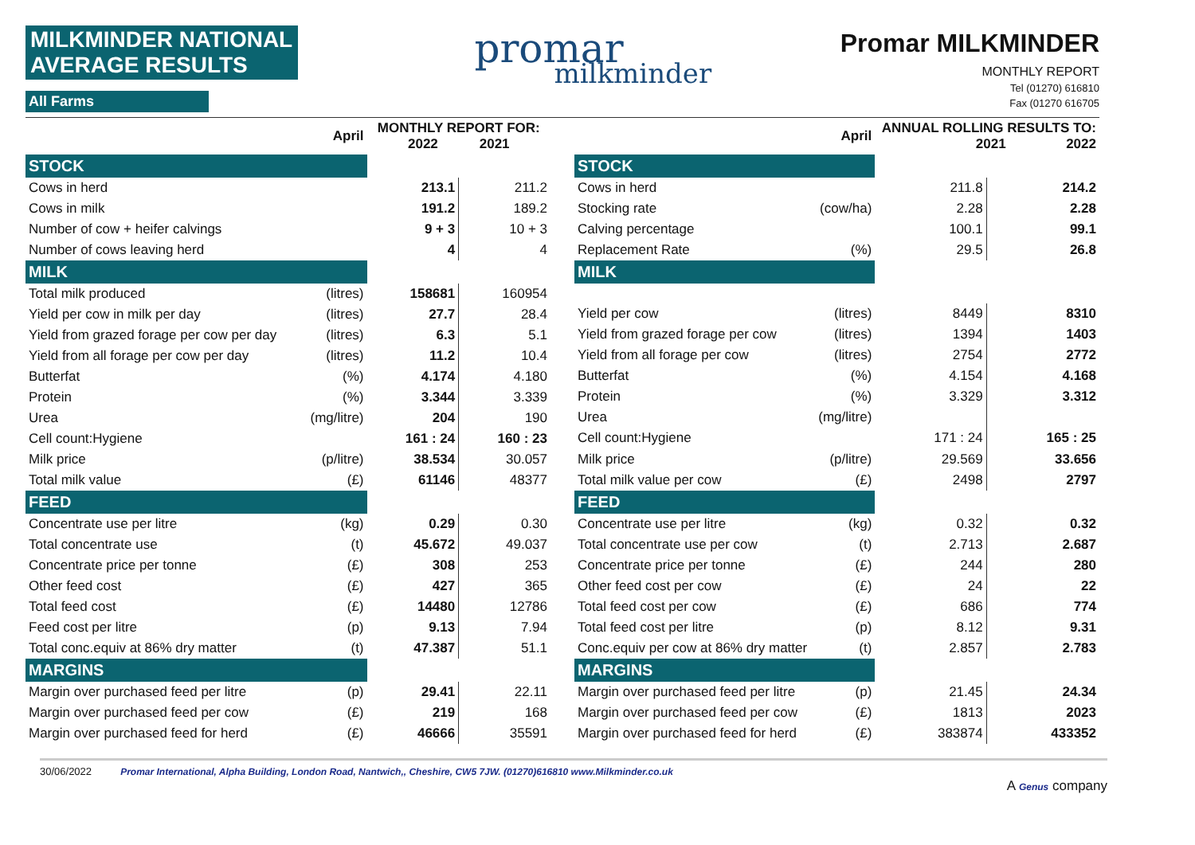MILKMINDER NATIONAL AVERAGE RESULTS
All Farms
promar
milkminder
Promar MILKMINDER
MONTHLY REPORT
Tel (01270) 616810
Fax (01270 616705
| April | | MONTHLY REPORT FOR: 2022 2021 | |
| --- | --- | --- | --- |
| STOCK | | | |
| Cows in herd | | 213.1 | 211.2 |
| Cows in milk | | 191.2 | 189.2 |
| Number of cow + heifer calvings | | 9 + 3 | 10 + 3 |
| Number of cows leaving herd | | 4 | 4 |
| MILK | | | |
| Total milk produced | (litres) | 158681 | 160954 |
| Yield per cow in milk per day | (litres) | 27.7 | 28.4 |
| Yield from grazed forage per cow per day | (litres) | 6.3 | 5.1 |
| Yield from all forage per cow per day | (litres) | 11.2 | 10.4 |
| Butterfat | (%) | 4.174 | 4.180 |
| Protein | (%) | 3.344 | 3.339 |
| Urea | (mg/litre) | 204 | 190 |
| Cell count:Hygiene | | 161 : 24 | 160 : 23 |
| Milk price | (p/litre) | 38.534 | 30.057 |
| Total milk value | (£) | 61146 | 48377 |
| FEED | | | |
| Concentrate use per litre | (kg) | 0.29 | 0.30 |
| Total concentrate use | (t) | 45.672 | 49.037 |
| Concentrate price per tonne | (£) | 308 | 253 |
| Other feed cost | (£) | 427 | 365 |
| Total feed cost | (£) | 14480 | 12786 |
| Feed cost per litre | (p) | 9.13 | 7.94 |
| Total conc.equiv at 86% dry matter | (t) | 47.387 | 51.1 |
| MARGINS | | | |
| Margin over purchased feed per litre | (p) | 29.41 | 22.11 |
| Margin over purchased feed per cow | (£) | 219 | 168 |
| Margin over purchased feed for herd | (£) | 46666 | 35591 |
| April | | ANNUAL ROLLING RESULTS TO: 2021 2022 | |
| --- | --- | --- | --- |
| STOCK | | | |
| Cows in herd | | 211.8 | 214.2 |
| Stocking rate | (cow/ha) | 2.28 | 2.28 |
| Calving percentage | | 100.1 | 99.1 |
| Replacement Rate | (%) | 29.5 | 26.8 |
| MILK | | | |
| Yield per cow | (litres) | 8449 | 8310 |
| Yield from grazed forage per cow | (litres) | 1394 | 1403 |
| Yield from all forage per cow | (litres) | 2754 | 2772 |
| Butterfat | (%) | 4.154 | 4.168 |
| Protein | (%) | 3.329 | 3.312 |
| Urea | (mg/litre) | | |
| Cell count:Hygiene | | 171 : 24 | 165 : 25 |
| Milk price | (p/litre) | 29.569 | 33.656 |
| Total milk value per cow | (£) | 2498 | 2797 |
| FEED | | | |
| Concentrate use per litre | (kg) | 0.32 | 0.32 |
| Total concentrate use per cow | (t) | 2.713 | 2.687 |
| Concentrate price per tonne | (£) | 244 | 280 |
| Other feed cost per cow | (£) | 24 | 22 |
| Total feed cost per cow | (£) | 686 | 774 |
| Total feed cost per litre | (p) | 8.12 | 9.31 |
| Conc.equiv per cow at 86% dry matter | (t) | 2.857 | 2.783 |
| MARGINS | | | |
| Margin over purchased feed per litre | (p) | 21.45 | 24.34 |
| Margin over purchased feed per cow | (£) | 1813 | 2023 |
| Margin over purchased feed for herd | (£) | 383874 | 433352 |
30/06/2022 Promar International, Alpha Building, London Road, Nantwich,, Cheshire, CW5 7JW. (01270)616810 www.Milkminder.co.uk A Genus company